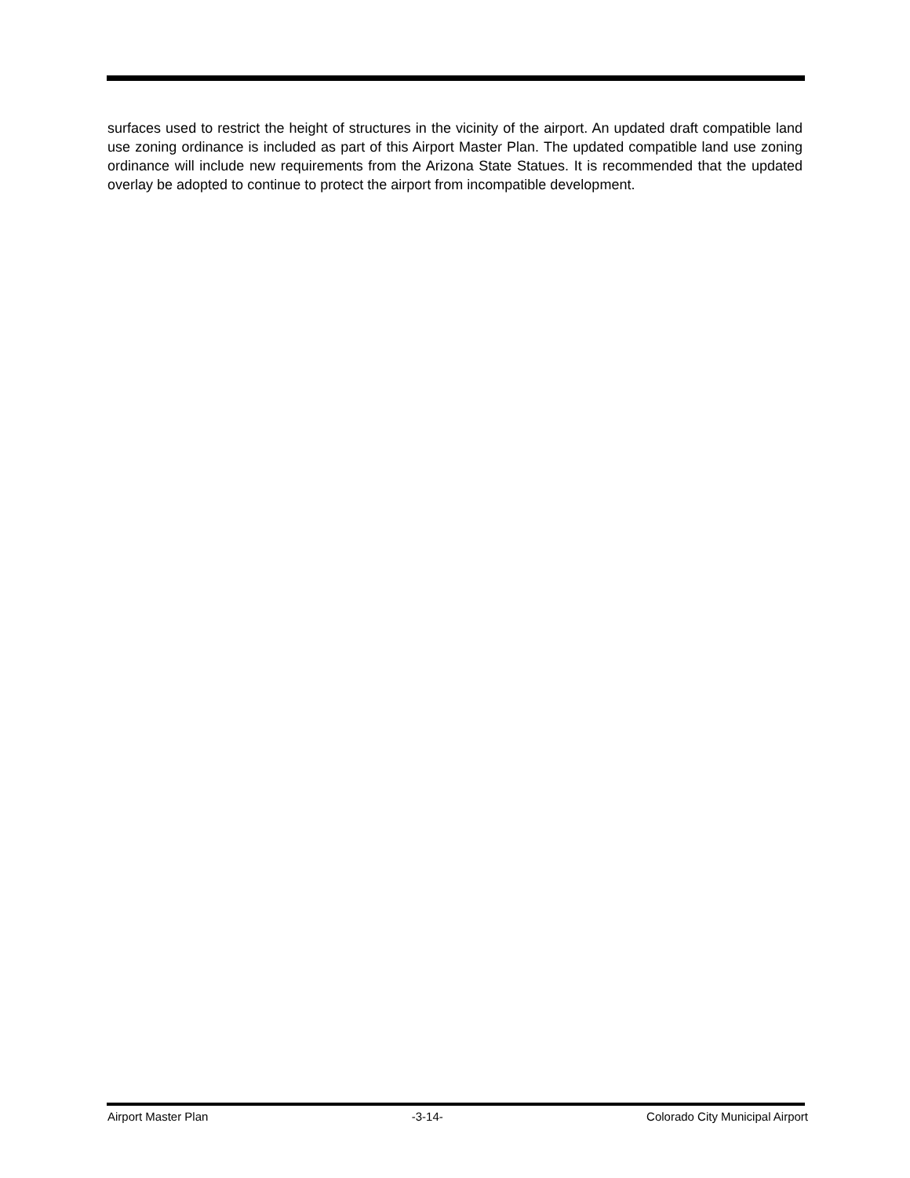surfaces used to restrict the height of structures in the vicinity of the airport. An updated draft compatible land use zoning ordinance is included as part of this Airport Master Plan. The updated compatible land use zoning ordinance will include new requirements from the Arizona State Statues. It is recommended that the updated overlay be adopted to continue to protect the airport from incompatible development.
Airport Master Plan -3-14- Colorado City Municipal Airport